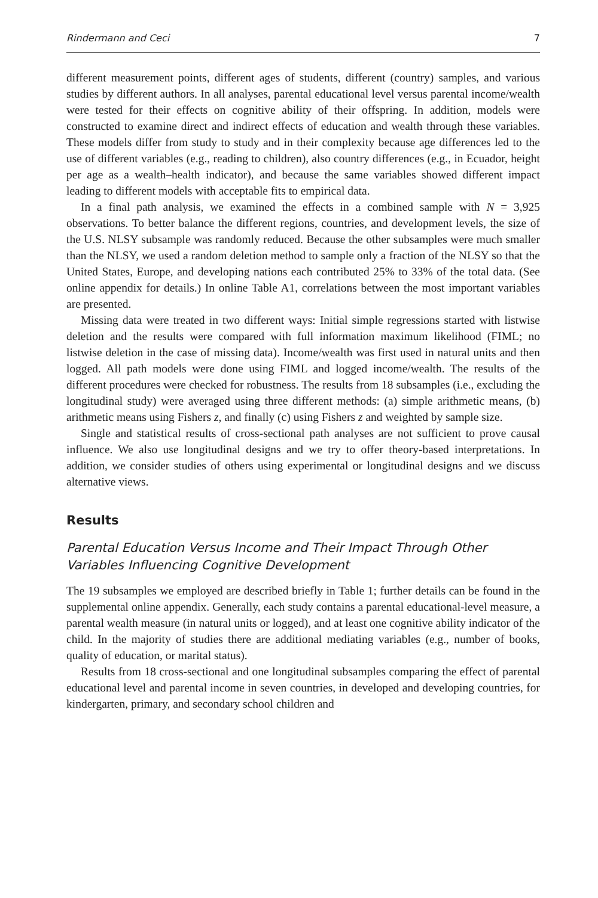Rindermann and Ceci 7
different measurement points, different ages of students, different (country) samples, and various studies by different authors. In all analyses, parental educational level versus parental income/wealth were tested for their effects on cognitive ability of their offspring. In addition, models were constructed to examine direct and indirect effects of education and wealth through these variables. These models differ from study to study and in their complexity because age differences led to the use of different variables (e.g., reading to children), also country differences (e.g., in Ecuador, height per age as a wealth–health indicator), and because the same variables showed different impact leading to different models with acceptable fits to empirical data.
In a final path analysis, we examined the effects in a combined sample with N = 3,925 observations. To better balance the different regions, countries, and development levels, the size of the U.S. NLSY subsample was randomly reduced. Because the other subsamples were much smaller than the NLSY, we used a random deletion method to sample only a fraction of the NLSY so that the United States, Europe, and developing nations each contributed 25% to 33% of the total data. (See online appendix for details.) In online Table A1, correlations between the most important variables are presented.
Missing data were treated in two different ways: Initial simple regressions started with listwise deletion and the results were compared with full information maximum likelihood (FIML; no listwise deletion in the case of missing data). Income/wealth was first used in natural units and then logged. All path models were done using FIML and logged income/wealth. The results of the different procedures were checked for robustness. The results from 18 subsamples (i.e., excluding the longitudinal study) were averaged using three different methods: (a) simple arithmetic means, (b) arithmetic means using Fishers z, and finally (c) using Fishers z and weighted by sample size.
Single and statistical results of cross-sectional path analyses are not sufficient to prove causal influence. We also use longitudinal designs and we try to offer theory-based interpretations. In addition, we consider studies of others using experimental or longitudinal designs and we discuss alternative views.
Results
Parental Education Versus Income and Their Impact Through Other Variables Influencing Cognitive Development
The 19 subsamples we employed are described briefly in Table 1; further details can be found in the supplemental online appendix. Generally, each study contains a parental educational-level measure, a parental wealth measure (in natural units or logged), and at least one cognitive ability indicator of the child. In the majority of studies there are additional mediating variables (e.g., number of books, quality of education, or marital status).
Results from 18 cross-sectional and one longitudinal subsamples comparing the effect of parental educational level and parental income in seven countries, in developed and developing countries, for kindergarten, primary, and secondary school children and